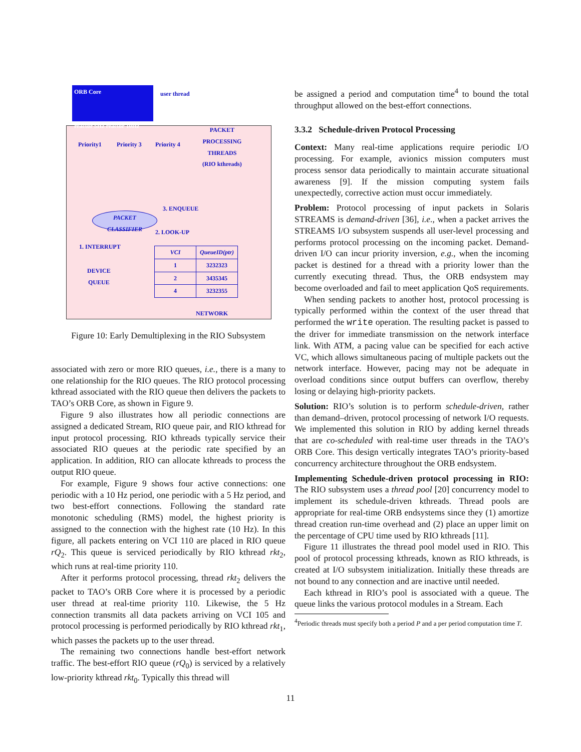ORB Core
reactor 5Hz reactor 10Hz
user thread
Priority1 Priority 3 Priority 4
PACKET
PROCESSING
THREADS
(RIO kthreads)
3. ENQUEUE
PACKET
CLASSIFIER
2. LOOK-UP
1. INTERRUPT
DEVICE
QUEUE
| VCI | QueueID(ptr) |
| --- | --- |
| 1 | 3232323 |
| 2 | 3435345 |
| 4 | 3232355 |
NETWORK
Figure 10: Early Demultiplexing in the RIO Subsystem
associated with zero or more RIO queues, i.e., there is a many to one relationship for the RIO queues. The RIO protocol processing kthread associated with the RIO queue then delivers the packets to TAO’s ORB Core, as shown in Figure 9.
Figure 9 also illustrates how all periodic connections are assigned a dedicated Stream, RIO queue pair, and RIO kthread for input protocol processing. RIO kthreads typically service their associated RIO queues at the periodic rate specified by an application. In addition, RIO can allocate kthreads to process the output RIO queue.
For example, Figure 9 shows four active connections: one periodic with a 10 Hz period, one periodic with a 5 Hz period, and two best-effort connections. Following the standard rate monotonic scheduling (RMS) model, the highest priority is assigned to the connection with the highest rate (10 Hz). In this figure, all packets entering on VCI 110 are placed in RIO queue rQ<sub>2</sub>. This queue is serviced periodically by RIO kthread rkt<sub>2</sub>, which runs at real-time priority 110.
After it performs protocol processing, thread rkt<sub>2</sub> delivers the packet to TAO’s ORB Core where it is processed by a periodic user thread at real-time priority 110. Likewise, the 5 Hz connection transmits all data packets arriving on VCI 105 and protocol processing is performed periodically by RIO kthread rkt<sub>1</sub>, which passes the packets up to the user thread.
The remaining two connections handle best-effort network traffic. The best-effort RIO queue (rQ<sub>0</sub>) is serviced by a relatively low-priority kthread rkt<sub>0</sub>. Typically this thread will
be assigned a period and computation time<sup>4</sup> to bound the total throughput allowed on the best-effort connections.
3.3.2 Schedule-driven Protocol Processing
Context: Many real-time applications require periodic I/O processing. For example, avionics mission computers must process sensor data periodically to maintain accurate situational awareness [9]. If the mission computing system fails unexpectedly, corrective action must occur immediately.
Problem: Protocol processing of input packets in Solaris STREAMS is demand-driven [36], i.e., when a packet arrives the STREAMS I/O subsystem suspends all user-level processing and performs protocol processing on the incoming packet. Demand-driven I/O can incur priority inversion, e.g., when the incoming packet is destined for a thread with a priority lower than the currently executing thread. Thus, the ORB endsystem may become overloaded and fail to meet application QoS requirements.
When sending packets to another host, protocol processing is typically performed within the context of the user thread that performed the write operation. The resulting packet is passed to the driver for immediate transmission on the network interface link. With ATM, a pacing value can be specified for each active VC, which allows simultaneous pacing of multiple packets out the network interface. However, pacing may not be adequate in overload conditions since output buffers can overflow, thereby losing or delaying high-priority packets.
Solution: RIO’s solution is to perform schedule-driven, rather than demand–driven, protocol processing of network I/O requests. We implemented this solution in RIO by adding kernel threads that are co-scheduled with real-time user threads in the TAO’s ORB Core. This design vertically integrates TAO’s priority-based concurrency architecture throughout the ORB endsystem.
Implementing Schedule-driven protocol processing in RIO: The RIO subsystem uses a thread pool [20] concurrency model to implement its schedule-driven kthreads. Thread pools are appropriate for real-time ORB endsystems since they (1) amortize thread creation run-time overhead and (2) place an upper limit on the percentage of CPU time used by RIO kthreads [11].
Figure 11 illustrates the thread pool model used in RIO. This pool of protocol processing kthreads, known as RIO kthreads, is created at I/O subsystem initialization. Initially these threads are not bound to any connection and are inactive until needed.
Each kthread in RIO’s pool is associated with a queue. The queue links the various protocol modules in a Stream. Each
<sup>4</sup> Periodic threads must specify both a period P and a per period computation time T.
11